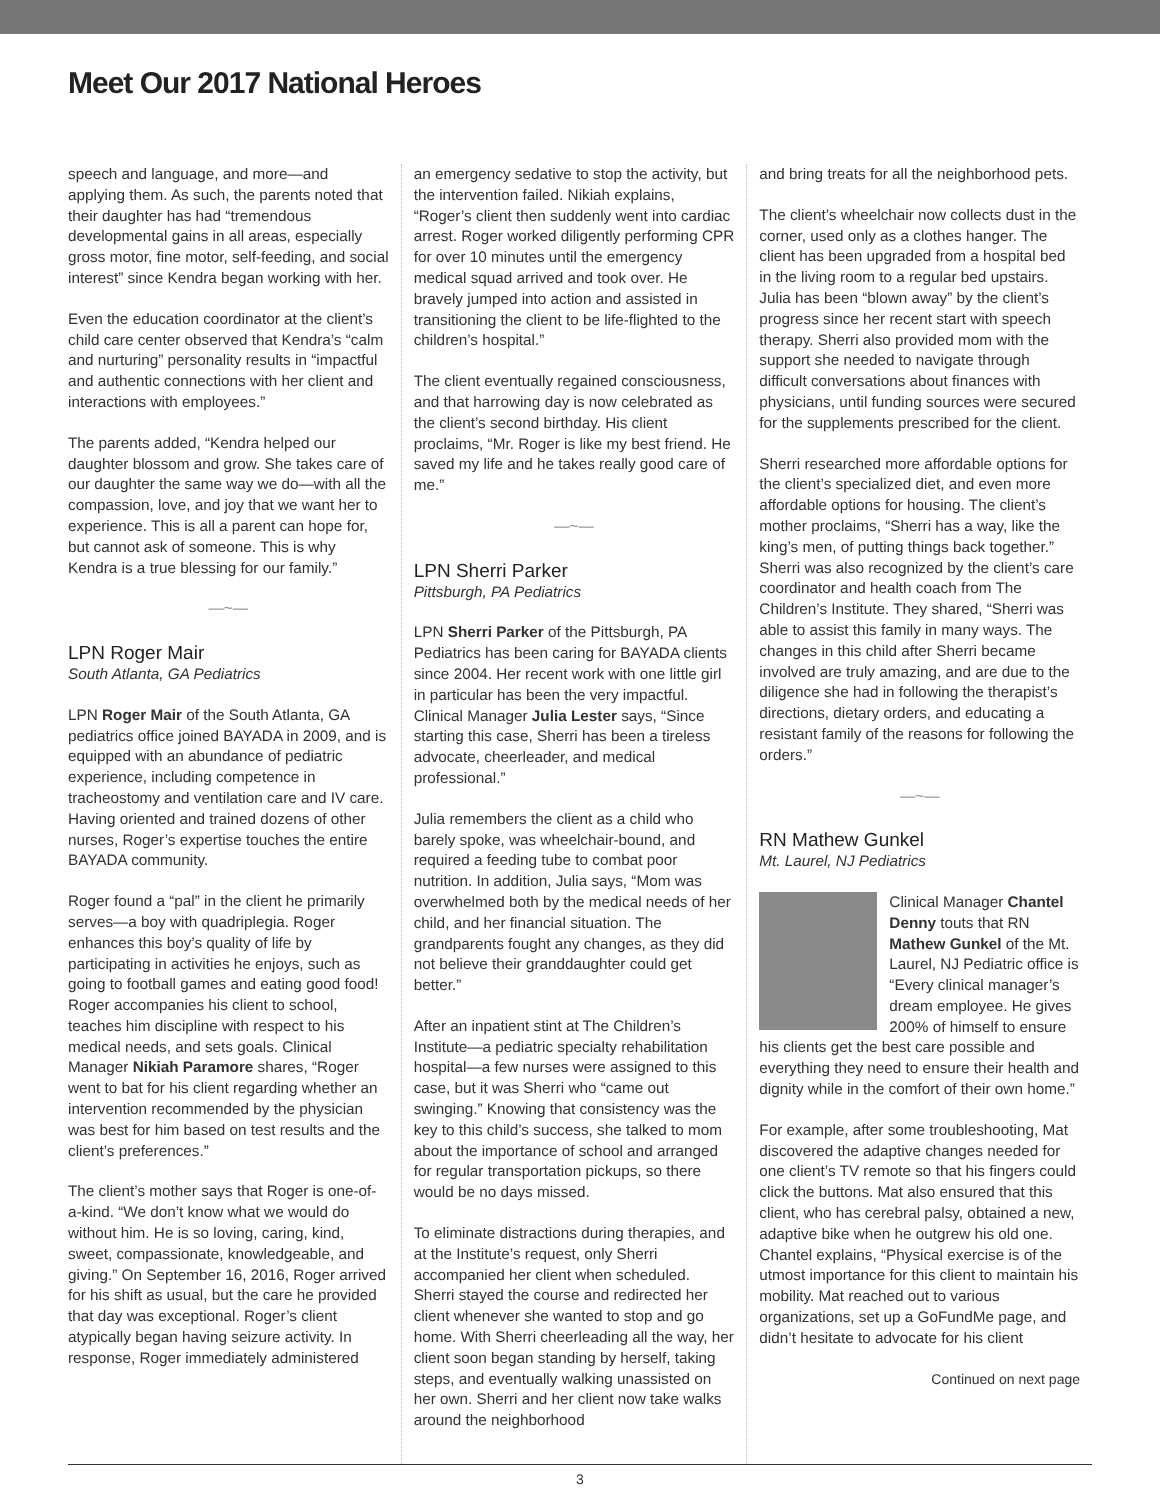Meet Our 2017 National Heroes
speech and language, and more—and applying them. As such, the parents noted that their daughter has had “tremendous developmental gains in all areas, especially gross motor, fine motor, self-feeding, and social interest” since Kendra began working with her.
Even the education coordinator at the client’s child care center observed that Kendra’s “calm and nurturing” personality results in “impactful and authentic connections with her client and interactions with employees.”
The parents added, “Kendra helped our daughter blossom and grow. She takes care of our daughter the same way we do—with all the compassion, love, and joy that we want her to experience. This is all a parent can hope for, but cannot ask of someone. This is why Kendra is a true blessing for our family.”
—~—
LPN Roger Mair
South Atlanta, GA Pediatrics
LPN Roger Mair of the South Atlanta, GA pediatrics office joined BAYADA in 2009, and is equipped with an abundance of pediatric experience, including competence in tracheostomy and ventilation care and IV care. Having oriented and trained dozens of other nurses, Roger’s expertise touches the entire BAYADA community.
Roger found a “pal” in the client he primarily serves—a boy with quadriplegia. Roger enhances this boy’s quality of life by participating in activities he enjoys, such as going to football games and eating good food! Roger accompanies his client to school, teaches him discipline with respect to his medical needs, and sets goals. Clinical Manager Nikiah Paramore shares, “Roger went to bat for his client regarding whether an intervention recommended by the physician was best for him based on test results and the client’s preferences.”
The client’s mother says that Roger is one-of-a-kind. “We don’t know what we would do without him. He is so loving, caring, kind, sweet, compassionate, knowledgeable, and giving.” On September 16, 2016, Roger arrived for his shift as usual, but the care he provided that day was exceptional. Roger’s client atypically began having seizure activity. In response, Roger immediately administered
an emergency sedative to stop the activity, but the intervention failed. Nikiah explains, “Roger’s client then suddenly went into cardiac arrest. Roger worked diligently performing CPR for over 10 minutes until the emergency medical squad arrived and took over. He bravely jumped into action and assisted in transitioning the client to be life-flighted to the children’s hospital.”
The client eventually regained consciousness, and that harrowing day is now celebrated as the client’s second birthday. His client proclaims, “Mr. Roger is like my best friend. He saved my life and he takes really good care of me.”
—~—
LPN Sherri Parker
Pittsburgh, PA Pediatrics
LPN Sherri Parker of the Pittsburgh, PA Pediatrics has been caring for BAYADA clients since 2004. Her recent work with one little girl in particular has been the very impactful. Clinical Manager Julia Lester says, “Since starting this case, Sherri has been a tireless advocate, cheerleader, and medical professional.”
Julia remembers the client as a child who barely spoke, was wheelchair-bound, and required a feeding tube to combat poor nutrition. In addition, Julia says, “Mom was overwhelmed both by the medical needs of her child, and her financial situation. The grandparents fought any changes, as they did not believe their granddaughter could get better.”
After an inpatient stint at The Children’s Institute—a pediatric specialty rehabilitation hospital—a few nurses were assigned to this case, but it was Sherri who “came out swinging.” Knowing that consistency was the key to this child’s success, she talked to mom about the importance of school and arranged for regular transportation pickups, so there would be no days missed.
To eliminate distractions during therapies, and at the Institute’s request, only Sherri accompanied her client when scheduled. Sherri stayed the course and redirected her client whenever she wanted to stop and go home. With Sherri cheerleading all the way, her client soon began standing by herself, taking steps, and eventually walking unassisted on her own. Sherri and her client now take walks around the neighborhood
and bring treats for all the neighborhood pets.
The client’s wheelchair now collects dust in the corner, used only as a clothes hanger. The client has been upgraded from a hospital bed in the living room to a regular bed upstairs. Julia has been “blown away” by the client’s progress since her recent start with speech therapy. Sherri also provided mom with the support she needed to navigate through difficult conversations about finances with physicians, until funding sources were secured for the supplements prescribed for the client.
Sherri researched more affordable options for the client’s specialized diet, and even more affordable options for housing. The client’s mother proclaims, “Sherri has a way, like the king’s men, of putting things back together.” Sherri was also recognized by the client’s care coordinator and health coach from The Children’s Institute. They shared, “Sherri was able to assist this family in many ways. The changes in this child after Sherri became involved are truly amazing, and are due to the diligence she had in following the therapist’s directions, dietary orders, and educating a resistant family of the reasons for following the orders.”
—~—
RN Mathew Gunkel
Mt. Laurel, NJ Pediatrics
Clinical Manager Chantel Denny touts that RN Mathew Gunkel of the Mt. Laurel, NJ Pediatric office is “Every clinical manager’s dream employee. He gives 200% of himself to ensure his clients get the best care possible and everything they need to ensure their health and dignity while in the comfort of their own home.”
For example, after some troubleshooting, Mat discovered the adaptive changes needed for one client’s TV remote so that his fingers could click the buttons. Mat also ensured that this client, who has cerebral palsy, obtained a new, adaptive bike when he outgrew his old one. Chantel explains, “Physical exercise is of the utmost importance for this client to maintain his mobility. Mat reached out to various organizations, set up a GoFundMe page, and didn’t hesitate to advocate for his client
Continued on next page
3